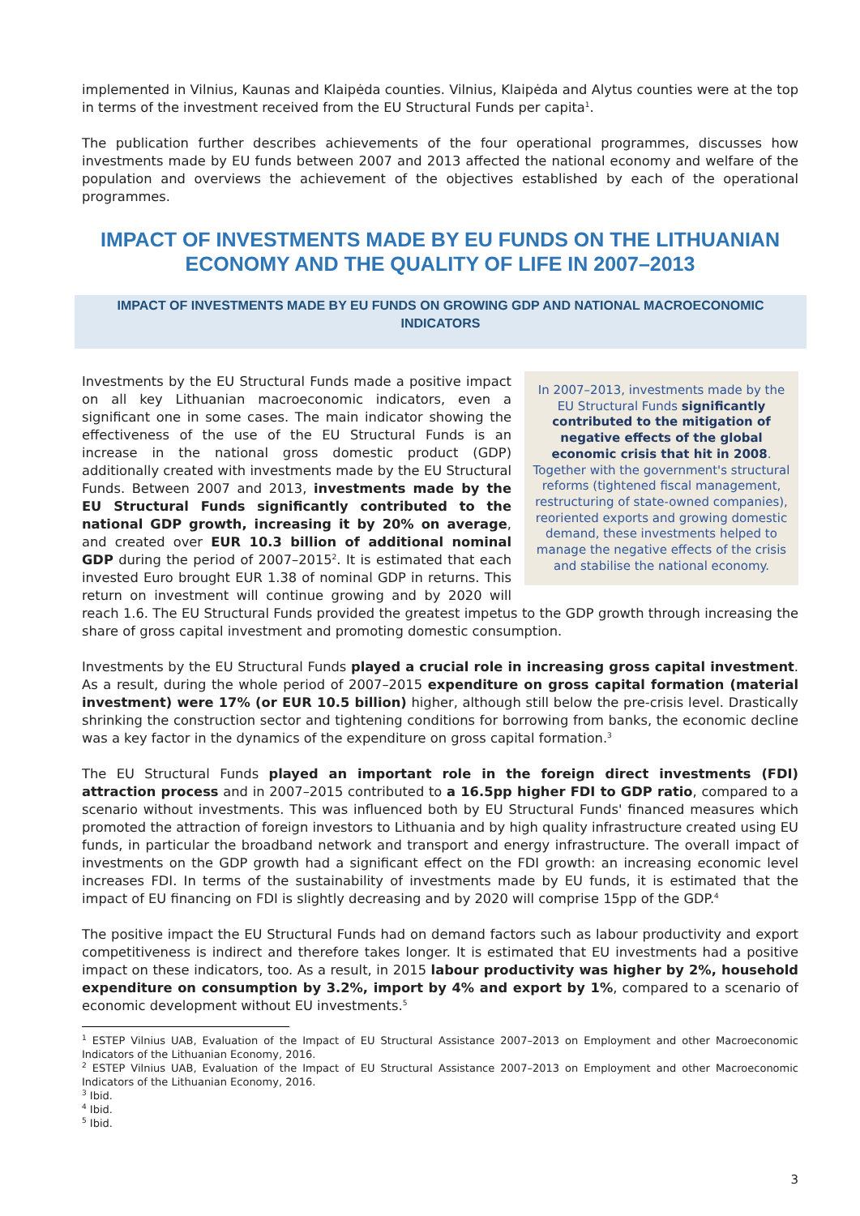implemented in Vilnius, Kaunas and Klaipėda counties. Vilnius, Klaipėda and Alytus counties were at the top in terms of the investment received from the EU Structural Funds per capita<sup>1</sup>.
The publication further describes achievements of the four operational programmes, discusses how investments made by EU funds between 2007 and 2013 affected the national economy and welfare of the population and overviews the achievement of the objectives established by each of the operational programmes.
IMPACT OF INVESTMENTS MADE BY EU FUNDS ON THE LITHUANIAN ECONOMY AND THE QUALITY OF LIFE IN 2007–2013
IMPACT OF INVESTMENTS MADE BY EU FUNDS ON GROWING GDP AND NATIONAL MACROECONOMIC INDICATORS
In 2007–2013, investments made by the EU Structural Funds significantly contributed to the mitigation of negative effects of the global economic crisis that hit in 2008. Together with the government's structural reforms (tightened fiscal management, restructuring of state-owned companies), reoriented exports and growing domestic demand, these investments helped to manage the negative effects of the crisis and stabilise the national economy.
Investments by the EU Structural Funds made a positive impact on all key Lithuanian macroeconomic indicators, even a significant one in some cases. The main indicator showing the effectiveness of the use of the EU Structural Funds is an increase in the national gross domestic product (GDP) additionally created with investments made by the EU Structural Funds. Between 2007 and 2013, investments made by the EU Structural Funds significantly contributed to the national GDP growth, increasing it by 20% on average, and created over EUR 10.3 billion of additional nominal GDP during the period of 2007–2015<sup>2</sup>. It is estimated that each invested Euro brought EUR 1.38 of nominal GDP in returns. This return on investment will continue growing and by 2020 will reach 1.6. The EU Structural Funds provided the greatest impetus to the GDP growth through increasing the share of gross capital investment and promoting domestic consumption.
Investments by the EU Structural Funds played a crucial role in increasing gross capital investment. As a result, during the whole period of 2007–2015 expenditure on gross capital formation (material investment) were 17% (or EUR 10.5 billion) higher, although still below the pre-crisis level. Drastically shrinking the construction sector and tightening conditions for borrowing from banks, the economic decline was a key factor in the dynamics of the expenditure on gross capital formation.<sup>3</sup>
The EU Structural Funds played an important role in the foreign direct investments (FDI) attraction process and in 2007–2015 contributed to a 16.5pp higher FDI to GDP ratio, compared to a scenario without investments. This was influenced both by EU Structural Funds' financed measures which promoted the attraction of foreign investors to Lithuania and by high quality infrastructure created using EU funds, in particular the broadband network and transport and energy infrastructure. The overall impact of investments on the GDP growth had a significant effect on the FDI growth: an increasing economic level increases FDI. In terms of the sustainability of investments made by EU funds, it is estimated that the impact of EU financing on FDI is slightly decreasing and by 2020 will comprise 15pp of the GDP.<sup>4</sup>
The positive impact the EU Structural Funds had on demand factors such as labour productivity and export competitiveness is indirect and therefore takes longer. It is estimated that EU investments had a positive impact on these indicators, too. As a result, in 2015 labour productivity was higher by 2%, household expenditure on consumption by 3.2%, import by 4% and export by 1%, compared to a scenario of economic development without EU investments.<sup>5</sup>
<sup>1</sup> ESTEP Vilnius UAB, Evaluation of the Impact of EU Structural Assistance 2007–2013 on Employment and other Macroeconomic Indicators of the Lithuanian Economy, 2016.
<sup>2</sup> ESTEP Vilnius UAB, Evaluation of the Impact of EU Structural Assistance 2007–2013 on Employment and other Macroeconomic Indicators of the Lithuanian Economy, 2016.
<sup>3</sup> Ibid.
<sup>4</sup> Ibid.
<sup>5</sup> Ibid.
3